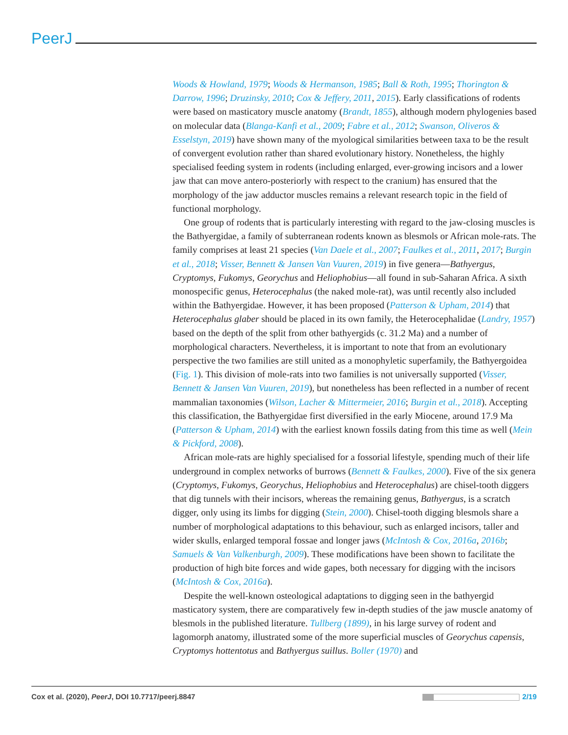PeerJ
Woods & Howland, 1979; Woods & Hermanson, 1985; Ball & Roth, 1995; Thorington & Darrow, 1996; Druzinsky, 2010; Cox & Jeffery, 2011, 2015). Early classifications of rodents were based on masticatory muscle anatomy (Brandt, 1855), although modern phylogenies based on molecular data (Blanga-Kanfi et al., 2009; Fabre et al., 2012; Swanson, Oliveros & Esselstyn, 2019) have shown many of the myological similarities between taxa to be the result of convergent evolution rather than shared evolutionary history. Nonetheless, the highly specialised feeding system in rodents (including enlarged, ever-growing incisors and a lower jaw that can move antero-posteriorly with respect to the cranium) has ensured that the morphology of the jaw adductor muscles remains a relevant research topic in the field of functional morphology.
One group of rodents that is particularly interesting with regard to the jaw-closing muscles is the Bathyergidae, a family of subterranean rodents known as blesmols or African mole-rats. The family comprises at least 21 species (Van Daele et al., 2007; Faulkes et al., 2011, 2017; Burgin et al., 2018; Visser, Bennett & Jansen Van Vuuren, 2019) in five genera—Bathyergus, Cryptomys, Fukomys, Georychus and Heliophobius—all found in sub-Saharan Africa. A sixth monospecific genus, Heterocephalus (the naked mole-rat), was until recently also included within the Bathyergidae. However, it has been proposed (Patterson & Upham, 2014) that Heterocephalus glaber should be placed in its own family, the Heterocephalidae (Landry, 1957) based on the depth of the split from other bathyergids (c. 31.2 Ma) and a number of morphological characters. Nevertheless, it is important to note that from an evolutionary perspective the two families are still united as a monophyletic superfamily, the Bathyergoidea (Fig. 1). This division of mole-rats into two families is not universally supported (Visser, Bennett & Jansen Van Vuuren, 2019), but nonetheless has been reflected in a number of recent mammalian taxonomies (Wilson, Lacher & Mittermeier, 2016; Burgin et al., 2018). Accepting this classification, the Bathyergidae first diversified in the early Miocene, around 17.9 Ma (Patterson & Upham, 2014) with the earliest known fossils dating from this time as well (Mein & Pickford, 2008).
African mole-rats are highly specialised for a fossorial lifestyle, spending much of their life underground in complex networks of burrows (Bennett & Faulkes, 2000). Five of the six genera (Cryptomys, Fukomys, Georychus, Heliophobius and Heterocephalus) are chisel-tooth diggers that dig tunnels with their incisors, whereas the remaining genus, Bathyergus, is a scratch digger, only using its limbs for digging (Stein, 2000). Chisel-tooth digging blesmols share a number of morphological adaptations to this behaviour, such as enlarged incisors, taller and wider skulls, enlarged temporal fossae and longer jaws (McIntosh & Cox, 2016a, 2016b; Samuels & Van Valkenburgh, 2009). These modifications have been shown to facilitate the production of high bite forces and wide gapes, both necessary for digging with the incisors (McIntosh & Cox, 2016a).
Despite the well-known osteological adaptations to digging seen in the bathyergid masticatory system, there are comparatively few in-depth studies of the jaw muscle anatomy of blesmols in the published literature. Tullberg (1899), in his large survey of rodent and lagomorph anatomy, illustrated some of the more superficial muscles of Georychus capensis, Cryptomys hottentotus and Bathyergus suillus. Boller (1970) and
Cox et al. (2020), PeerJ, DOI 10.7717/peerj.8847 2/19